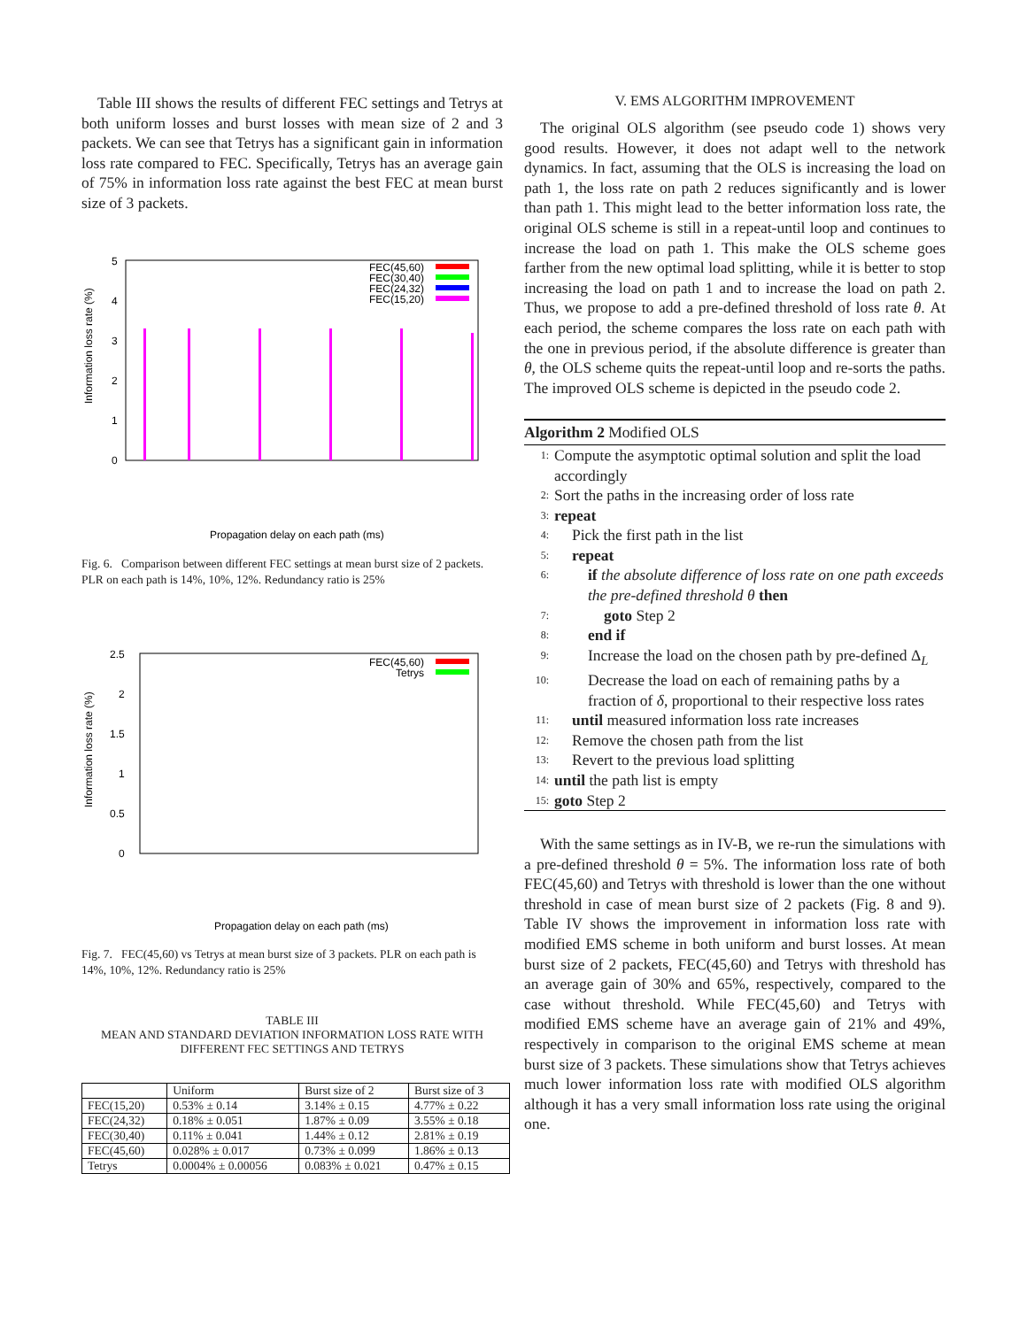Table III shows the results of different FEC settings and Tetrys at both uniform losses and burst losses with mean size of 2 and 3 packets. We can see that Tetrys has a significant gain in information loss rate compared to FEC. Specifically, Tetrys has an average gain of 75% in information loss rate against the best FEC at mean burst size of 3 packets.
0
1
2
3
4
5
Information loss rate (%)
Propagation delay on each path (ms)
FEC(45,60)
FEC(30,40)
FEC(24,32)
FEC(15,20)
Fig. 6. Comparison between different FEC settings at mean burst size of 2 packets. PLR on each path is 14%, 10%, 12%. Redundancy ratio is 25%
0
0.5
1
1.5
2
2.5
Information loss rate (%)
Propagation delay on each path (ms)
FEC(45,60)
Tetrys
Fig. 7. FEC(45,60) vs Tetrys at mean burst size of 3 packets. PLR on each path is 14%, 10%, 12%. Redundancy ratio is 25%
TABLE III
MEAN AND STANDARD DEVIATION INFORMATION LOSS RATE WITH
DIFFERENT FEC SETTINGS AND TETRYS
| | Uniform | Burst size of 2 | Burst size of 3 |
| --- | --- | --- | --- |
| FEC(15,20) | 0.53% ± 0.14 | 3.14% ± 0.15 | 4.77% ± 0.22 |
| FEC(24,32) | 0.18% ± 0.051 | 1.87% ± 0.09 | 3.55% ± 0.18 |
| FEC(30,40) | 0.11% ± 0.041 | 1.44% ± 0.12 | 2.81% ± 0.19 |
| FEC(45,60) | 0.028% ± 0.017 | 0.73% ± 0.099 | 1.86% ± 0.13 |
| Tetrys | 0.0004% ± 0.00056 | 0.083% ± 0.021 | 0.47% ± 0.15 |
V. EMS ALGORITHM IMPROVEMENT
The original OLS algorithm (see pseudo code 1) shows very good results. However, it does not adapt well to the network dynamics. In fact, assuming that the OLS is increasing the load on path 1, the loss rate on path 2 reduces significantly and is lower than path 1. This might lead to the better information loss rate, the original OLS scheme is still in a repeat-until loop and continues to increase the load on path 1. This make the OLS scheme goes farther from the new optimal load splitting, while it is better to stop increasing the load on path 1 and to increase the load on path 2. Thus, we propose to add a pre-defined threshold of loss rate θ. At each period, the scheme compares the loss rate on each path with the one in previous period, if the absolute difference is greater than θ, the OLS scheme quits the repeat-until loop and re-sorts the paths. The improved OLS scheme is depicted in the pseudo code 2.
Algorithm 2 Modified OLS
1: Compute the asymptotic optimal solution and split the load accordingly
2: Sort the paths in the increasing order of loss rate
3: repeat
4: Pick the first path in the list
5: repeat
6: if the absolute difference of loss rate on one path exceeds the pre-defined threshold θ then
7: goto Step 2
8: end if
9: Increase the load on the chosen path by pre-defined Δ<sub>L</sub>
10: Decrease the load on each of remaining paths by a fraction of δ, proportional to their respective loss rates
11: until measured information loss rate increases
12: Remove the chosen path from the list
13: Revert to the previous load splitting
14: until the path list is empty
15: goto Step 2
With the same settings as in IV-B, we re-run the simulations with a pre-defined threshold θ = 5%. The information loss rate of both FEC(45,60) and Tetrys with threshold is lower than the one without threshold in case of mean burst size of 2 packets (Fig. 8 and 9). Table IV shows the improvement in information loss rate with modified EMS scheme in both uniform and burst losses. At mean burst size of 2 packets, FEC(45,60) and Tetrys with threshold has an average gain of 30% and 65%, respectively, compared to the case without threshold. While FEC(45,60) and Tetrys with modified EMS scheme have an average gain of 21% and 49%, respectively in comparison to the original EMS scheme at mean burst size of 3 packets. These simulations show that Tetrys achieves much lower information loss rate with modified OLS algorithm although it has a very small information loss rate using the original one.